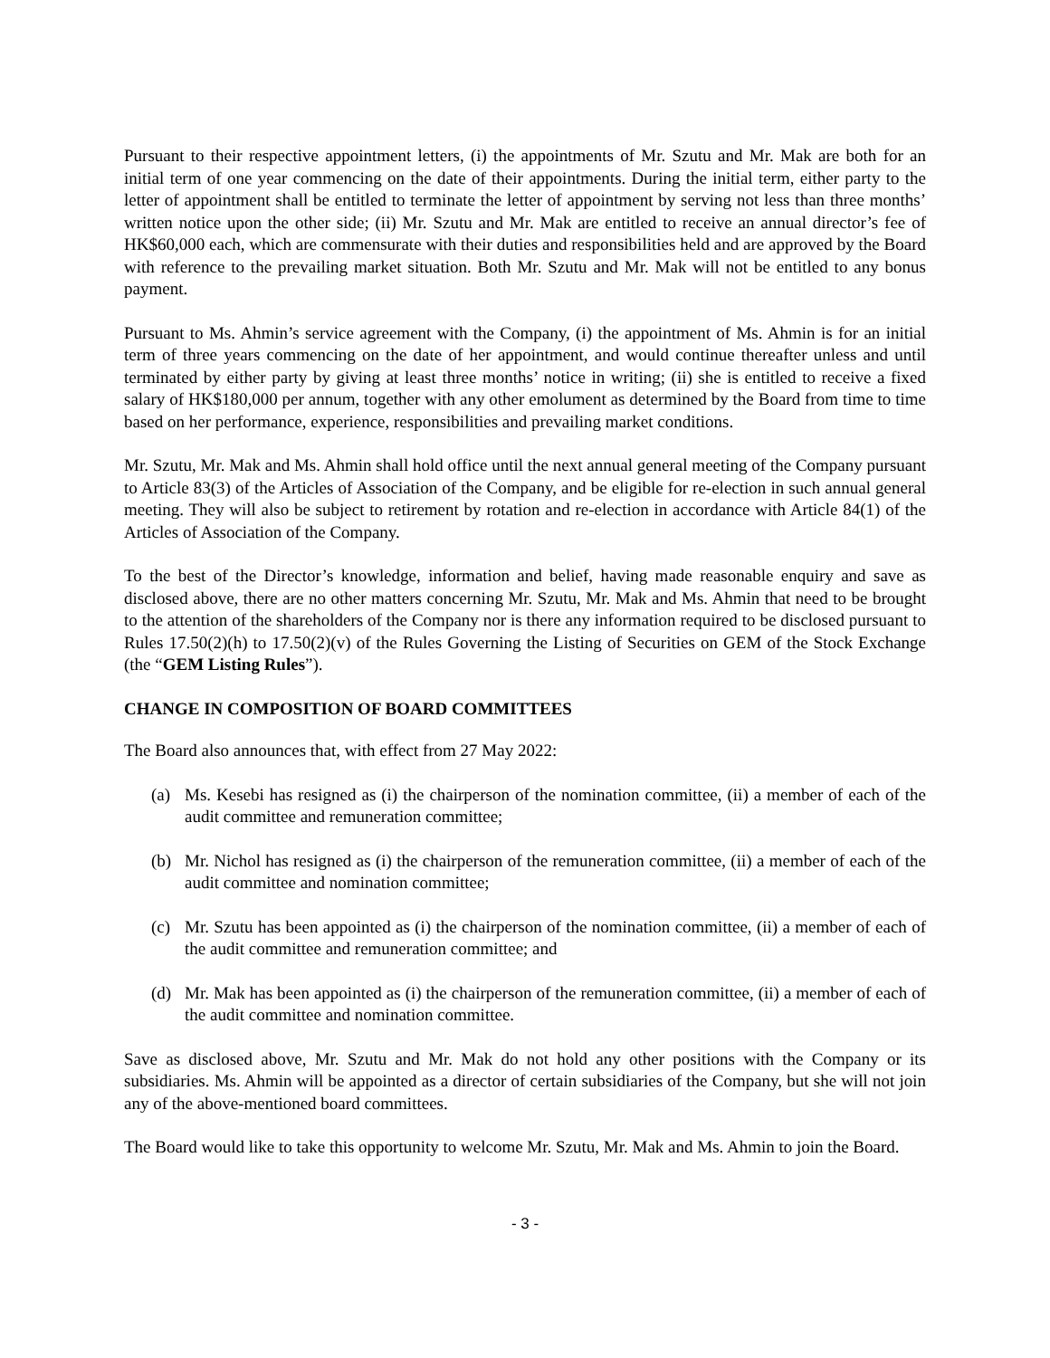Pursuant to their respective appointment letters, (i) the appointments of Mr. Szutu and Mr. Mak are both for an initial term of one year commencing on the date of their appointments. During the initial term, either party to the letter of appointment shall be entitled to terminate the letter of appointment by serving not less than three months’ written notice upon the other side; (ii) Mr. Szutu and Mr. Mak are entitled to receive an annual director’s fee of HK$60,000 each, which are commensurate with their duties and responsibilities held and are approved by the Board with reference to the prevailing market situation. Both Mr. Szutu and Mr. Mak will not be entitled to any bonus payment.
Pursuant to Ms. Ahmin’s service agreement with the Company, (i) the appointment of Ms. Ahmin is for an initial term of three years commencing on the date of her appointment, and would continue thereafter unless and until terminated by either party by giving at least three months’ notice in writing; (ii) she is entitled to receive a fixed salary of HK$180,000 per annum, together with any other emolument as determined by the Board from time to time based on her performance, experience, responsibilities and prevailing market conditions.
Mr. Szutu, Mr. Mak and Ms. Ahmin shall hold office until the next annual general meeting of the Company pursuant to Article 83(3) of the Articles of Association of the Company, and be eligible for re-election in such annual general meeting. They will also be subject to retirement by rotation and re-election in accordance with Article 84(1) of the Articles of Association of the Company.
To the best of the Director’s knowledge, information and belief, having made reasonable enquiry and save as disclosed above, there are no other matters concerning Mr. Szutu, Mr. Mak and Ms. Ahmin that need to be brought to the attention of the shareholders of the Company nor is there any information required to be disclosed pursuant to Rules 17.50(2)(h) to 17.50(2)(v) of the Rules Governing the Listing of Securities on GEM of the Stock Exchange (the “GEM Listing Rules”).
CHANGE IN COMPOSITION OF BOARD COMMITTEES
The Board also announces that, with effect from 27 May 2022:
(a) Ms. Kesebi has resigned as (i) the chairperson of the nomination committee, (ii) a member of each of the audit committee and remuneration committee;
(b) Mr. Nichol has resigned as (i) the chairperson of the remuneration committee, (ii) a member of each of the audit committee and nomination committee;
(c) Mr. Szutu has been appointed as (i) the chairperson of the nomination committee, (ii) a member of each of the audit committee and remuneration committee; and
(d) Mr. Mak has been appointed as (i) the chairperson of the remuneration committee, (ii) a member of each of the audit committee and nomination committee.
Save as disclosed above, Mr. Szutu and Mr. Mak do not hold any other positions with the Company or its subsidiaries. Ms. Ahmin will be appointed as a director of certain subsidiaries of the Company, but she will not join any of the above-mentioned board committees.
The Board would like to take this opportunity to welcome Mr. Szutu, Mr. Mak and Ms. Ahmin to join the Board.
- 3 -